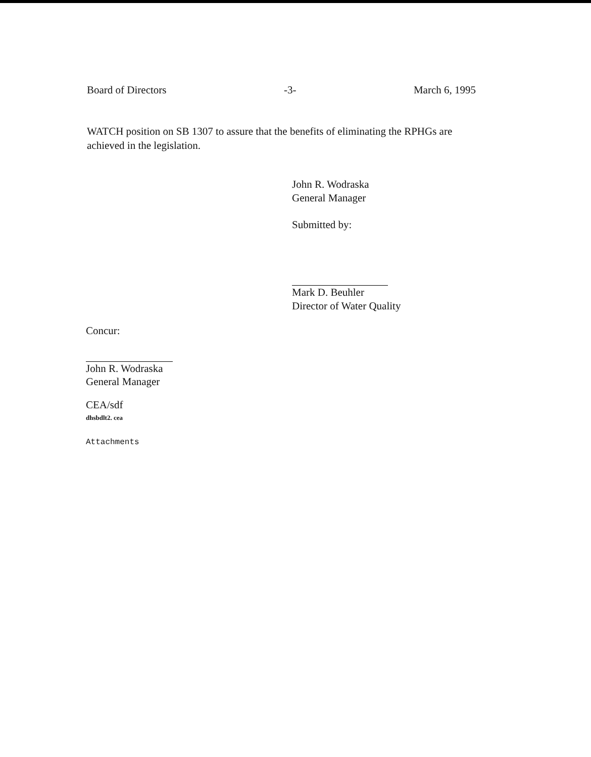Board of Directors -3- March 6, 1995
WATCH position on SB 1307 to assure that the benefits of eliminating the RPHGs are achieved in the legislation.
John R. Wodraska
General Manager
Submitted by:
Mark D. Beuhler
Director of Water Quality
Concur:
John R. Wodraska
General Manager
CEA/sdf
dhsbdlt2. cea
Attachments